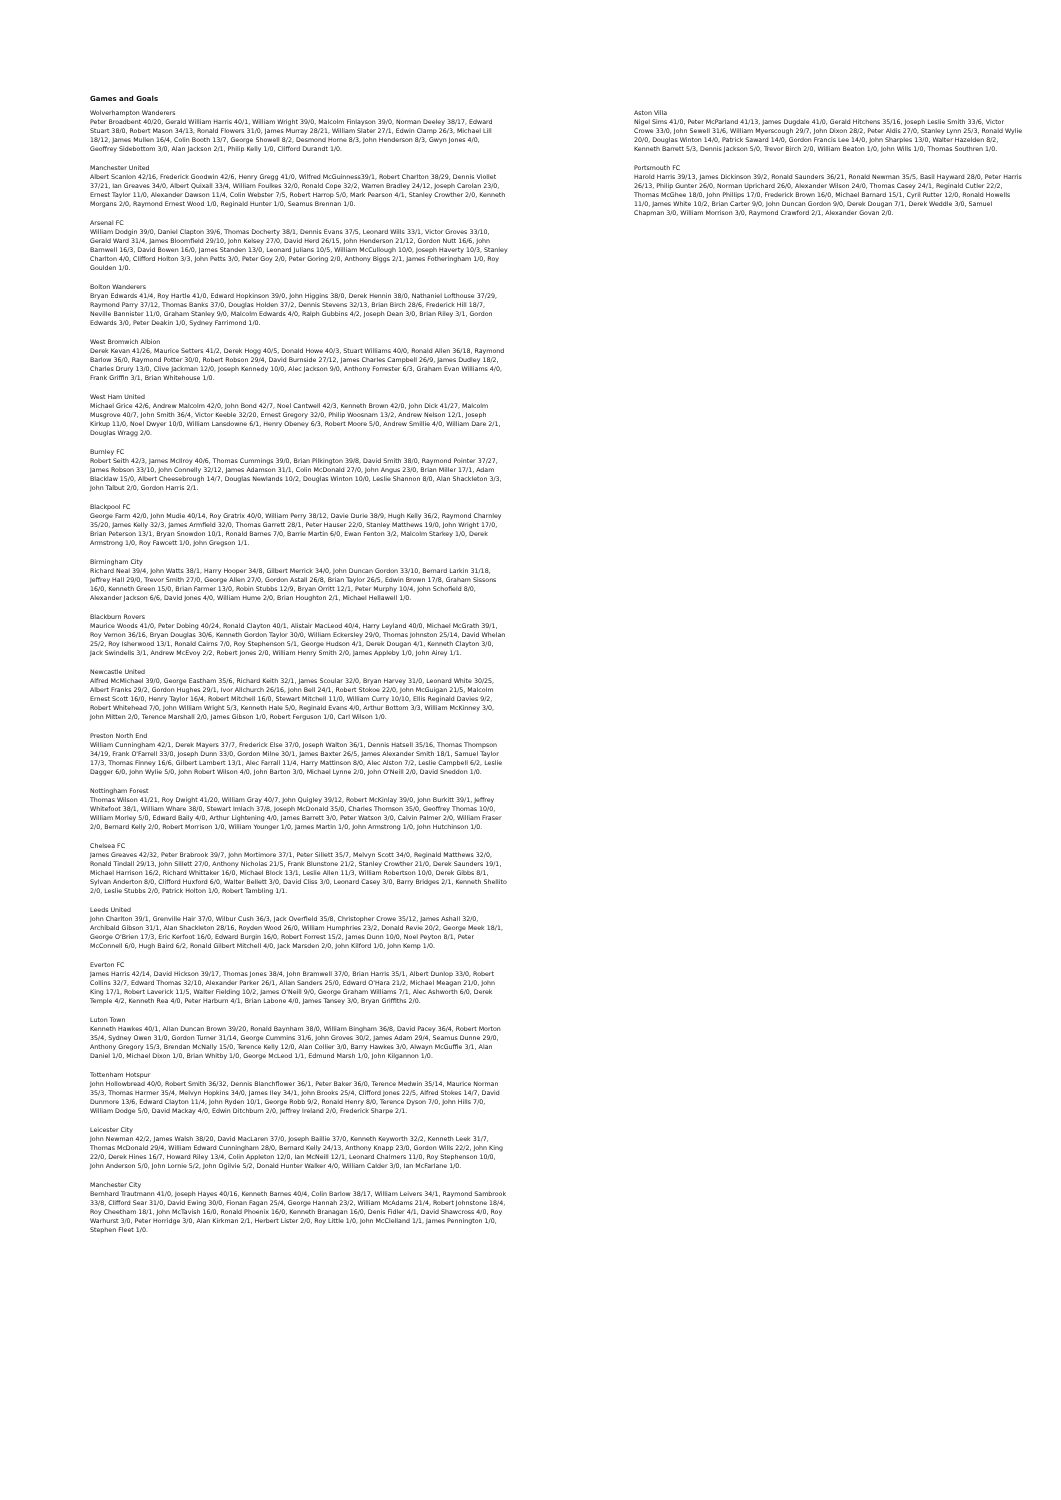Games and Goals
Wolverhampton Wanderers
Peter Broadbent 40/20, Gerald William Harris 40/1, William Wright 39/0, Malcolm Finlayson 39/0, Norman Deeley 38/17, Edward Stuart 38/0, Robert Mason 34/13, Ronald Flowers 31/0, James Murray 28/21, William Slater 27/1, Edwin Clamp 26/3, Michael Lill 18/12, James Mullen 16/4, Colin Booth 13/7, George Showell 8/2, Desmond Horne 8/3, John Henderson 8/3, Gwyn Jones 4/0, Geoffrey Sidebottom 3/0, Alan Jackson 2/1, Philip Kelly 1/0, Clifford Durandt 1/0.
Manchester United
Albert Scanlon 42/16, Frederick Goodwin 42/6, Henry Gregg 41/0, Wilfred McGuinness39/1, Robert Charlton 38/29, Dennis Viollet 37/21, Ian Greaves 34/0, Albert Quixall 33/4, William Foulkes 32/0, Ronald Cope 32/2, Warren Bradley 24/12, Joseph Carolan 23/0, Ernest Taylor 11/0, Alexander Dawson 11/4, Colin Webster 7/5, Robert Harrop 5/0, Mark Pearson 4/1, Stanley Crowther 2/0, Kenneth Morgans 2/0, Raymond Ernest Wood 1/0, Reginald Hunter 1/0, Seamus Brennan 1/0.
Arsenal FC
William Dodgin 39/0, Daniel Clapton 39/6, Thomas Docherty 38/1, Dennis Evans 37/5, Leonard Wills 33/1, Victor Groves 33/10, Gerald Ward 31/4, James Bloomfield 29/10, John Kelsey 27/0, David Herd 26/15, John Henderson 21/12, Gordon Nutt 16/6, John Barnwell 16/3, David Bowen 16/0, James Standen 13/0, Leonard Julians 10/5, William McCullough 10/0, Joseph Haverty 10/3, Stanley Charlton 4/0, Clifford Holton 3/3, John Petts 3/0, Peter Goy 2/0, Peter Goring 2/0, Anthony Biggs 2/1, James Fotheringham 1/0, Roy Goulden 1/0.
Bolton Wanderers
Bryan Edwards 41/4, Roy Hartle 41/0, Edward Hopkinson 39/0, John Higgins 38/0, Derek Hennin 38/0, Nathaniel Lofthouse 37/29, Raymond Parry 37/12, Thomas Banks 37/0, Douglas Holden 37/2, Dennis Stevens 32/13, Brian Birch 28/6, Frederick Hill 18/7, Neville Bannister 11/0, Graham Stanley 9/0, Malcolm Edwards 4/0, Ralph Gubbins 4/2, Joseph Dean 3/0, Brian Riley 3/1, Gordon Edwards 3/0, Peter Deakin 1/0, Sydney Farrimond 1/0.
West Bromwich Albion
Derek Kevan 41/26, Maurice Setters 41/2, Derek Hogg 40/5, Donald Howe 40/3, Stuart Williams 40/0, Ronald Allen 36/18, Raymond Barlow 36/0, Raymond Potter 30/0, Robert Robson 29/4, David Burnside 27/12, James Charles Campbell 26/9, James Dudley 18/2, Charles Drury 13/0, Clive Jackman 12/0, Joseph Kennedy 10/0, Alec Jackson 9/0, Anthony Forrester 6/3, Graham Evan Williams 4/0, Frank Griffin 3/1, Brian Whitehouse 1/0.
West Ham United
Michael Grice 42/6, Andrew Malcolm 42/0, John Bond 42/7, Noel Cantwell 42/3, Kenneth Brown 42/0, John Dick 41/27, Malcolm Musgrove 40/7, John Smith 36/4, Victor Keeble 32/20, Ernest Gregory 32/0, Philip Woosnam 13/2, Andrew Nelson 12/1, Joseph Kirkup 11/0, Noel Dwyer 10/0, William Lansdowne 6/1, Henry Obeney 6/3, Robert Moore 5/0, Andrew Smillie 4/0, William Dare 2/1, Douglas Wragg 2/0.
Burnley FC
Robert Seith 42/3, James McIlroy 40/6, Thomas Cummings 39/0, Brian Pilkington 39/8, David Smith 38/0, Raymond Pointer 37/27, James Robson 33/10, John Connelly 32/12, James Adamson 31/1, Colin McDonald 27/0, John Angus 23/0, Brian Miller 17/1, Adam Blacklaw 15/0, Albert Cheesebrough 14/7, Douglas Newlands 10/2, Douglas Winton 10/0, Leslie Shannon 8/0, Alan Shackleton 3/3, John Talbut 2/0, Gordon Harris 2/1.
Blackpool FC
George Farm 42/0, John Mudie 40/14, Roy Gratrix 40/0, William Perry 38/12, Davie Durie 38/9, Hugh Kelly 36/2, Raymond Charnley 35/20, James Kelly 32/3, James Armfield 32/0, Thomas Garrett 28/1, Peter Hauser 22/0, Stanley Matthews 19/0, John Wright 17/0, Brian Peterson 13/1, Bryan Snowdon 10/1, Ronald Barnes 7/0, Barrie Martin 6/0, Ewan Fenton 3/2, Malcolm Starkey 1/0, Derek Armstrong 1/0, Roy Fawcett 1/0, John Gregson 1/1.
Birmingham City
Richard Neal 39/4, John Watts 38/1, Harry Hooper 34/8, Gilbert Merrick 34/0, John Duncan Gordon 33/10, Bernard Larkin 31/18, Jeffrey Hall 29/0, Trevor Smith 27/0, George Allen 27/0, Gordon Astall 26/8, Brian Taylor 26/5, Edwin Brown 17/8, Graham Sissons 16/0, Kenneth Green 15/0, Brian Farmer 13/0, Robin Stubbs 12/9, Bryan Orritt 12/1, Peter Murphy 10/4, John Schofield 8/0, Alexander Jackson 6/6, David Jones 4/0, William Hume 2/0, Brian Houghton 2/1, Michael Hellawell 1/0.
Blackburn Rovers
Maurice Woods 41/0, Peter Dobing 40/24, Ronald Clayton 40/1, Alistair MacLeod 40/4, Harry Leyland 40/0, Michael McGrath 39/1, Roy Vernon 36/16, Bryan Douglas 30/6, Kenneth Gordon Taylor 30/0, William Eckersley 29/0, Thomas Johnston 25/14, David Whelan 25/2, Roy Isherwood 13/1, Ronald Cairns 7/0, Roy Stephenson 5/1, George Hudson 4/1, Derek Dougan 4/1, Kenneth Clayton 3/0, Jack Swindells 3/1, Andrew McEvoy 2/2, Robert Jones 2/0, William Henry Smith 2/0, James Appleby 1/0, John Airey 1/1.
Newcastle United
Alfred McMichael 39/0, George Eastham 35/6, Richard Keith 32/1, James Scoular 32/0, Bryan Harvey 31/0, Leonard White 30/25, Albert Franks 29/2, Gordon Hughes 29/1, Ivor Allchurch 26/16, John Bell 24/1, Robert Stokoe 22/0, John McGuigan 21/5, Malcolm Ernest Scott 16/0, Henry Taylor 16/4, Robert Mitchell 16/0, Stewart Mitchell 11/0, William Curry 10/10, Ellis Reginald Davies 9/2, Robert Whitehead 7/0, John William Wright 5/3, Kenneth Hale 5/0, Reginald Evans 4/0, Arthur Bottom 3/3, William McKinney 3/0, John Mitten 2/0, Terence Marshall 2/0, James Gibson 1/0, Robert Ferguson 1/0, Carl Wilson 1/0.
Preston North End
William Cunningham 42/1, Derek Mayers 37/7, Frederick Else 37/0, Joseph Walton 36/1, Dennis Hatsell 35/16, Thomas Thompson 34/19, Frank O'Farrell 33/0, Joseph Dunn 33/0, Gordon Milne 30/1, James Baxter 26/5, James Alexander Smith 18/1, Samuel Taylor 17/3, Thomas Finney 16/6, Gilbert Lambert 13/1, Alec Farrall 11/4, Harry Mattinson 8/0, Alec Alston 7/2, Leslie Campbell 6/2, Leslie Dagger 6/0, John Wylie 5/0, John Robert Wilson 4/0, John Barton 3/0, Michael Lynne 2/0, John O'Neill 2/0, David Sneddon 1/0.
Nottingham Forest
Thomas Wilson 41/21, Roy Dwight 41/20, William Gray 40/7, John Quigley 39/12, Robert McKinlay 39/0, John Burkitt 39/1, Jeffrey Whitefoot 38/1, William Whare 38/0, Stewart Imlach 37/8, Joseph McDonald 35/0, Charles Thomson 35/0, Geoffrey Thomas 10/0, William Morley 5/0, Edward Baily 4/0, Arthur Lightening 4/0, James Barrett 3/0, Peter Watson 3/0, Calvin Palmer 2/0, William Fraser 2/0, Bernard Kelly 2/0, Robert Morrison 1/0, William Younger 1/0, James Martin 1/0, John Armstrong 1/0, John Hutchinson 1/0.
Chelsea FC
James Greaves 42/32, Peter Brabrook 39/7, John Mortimore 37/1, Peter Sillett 35/7, Melvyn Scott 34/0, Reginald Matthews 32/0, Ronald Tindall 29/13, John Sillett 27/0, Anthony Nicholas 21/5, Frank Blunstone 21/2, Stanley Crowther 21/0, Derek Saunders 19/1, Michael Harrison 16/2, Richard Whittaker 16/0, Michael Block 13/1, Leslie Allen 11/3, William Robertson 10/0, Derek Gibbs 8/1, Sylvan Anderton 8/0, Clifford Huxford 6/0, Walter Bellett 3/0, David Cliss 3/0, Leonard Casey 3/0, Barry Bridges 2/1, Kenneth Shellito 2/0, Leslie Stubbs 2/0, Patrick Holton 1/0, Robert Tambling 1/1.
Leeds United
John Charlton 39/1, Grenville Hair 37/0, Wilbur Cush 36/3, Jack Overfield 35/8, Christopher Crowe 35/12, James Ashall 32/0, Archibald Gibson 31/1, Alan Shackleton 28/16, Royden Wood 26/0, William Humphries 23/2, Donald Revie 20/2, George Meek 18/1, George O'Brien 17/3, Eric Kerfoot 16/0, Edward Burgin 16/0, Robert Forrest 15/2, James Dunn 10/0, Noel Peyton 8/1, Peter McConnell 6/0, Hugh Baird 6/2, Ronald Gilbert Mitchell 4/0, Jack Marsden 2/0, John Kilford 1/0, John Kemp 1/0.
Everton FC
James Harris 42/14, David Hickson 39/17, Thomas Jones 38/4, John Bramwell 37/0, Brian Harris 35/1, Albert Dunlop 33/0, Robert Collins 32/7, Edward Thomas 32/10, Alexander Parker 26/1, Allan Sanders 25/0, Edward O'Hara 21/2, Michael Meagan 21/0, John King 17/1, Robert Laverick 11/5, Walter Fielding 10/2, James O'Neill 9/0, George Graham Williams 7/1, Alec Ashworth 6/0, Derek Temple 4/2, Kenneth Rea 4/0, Peter Harburn 4/1, Brian Labone 4/0, James Tansey 3/0, Bryan Griffiths 2/0.
Luton Town
Kenneth Hawkes 40/1, Allan Duncan Brown 39/20, Ronald Baynham 38/0, William Bingham 36/8, David Pacey 36/4, Robert Morton 35/4, Sydney Owen 31/0, Gordon Turner 31/14, George Cummins 31/6, John Groves 30/2, James Adam 29/4, Seamus Dunne 29/0, Anthony Gregory 15/3, Brendan McNally 15/0, Terence Kelly 12/0, Alan Collier 3/0, Barry Hawkes 3/0, Alwayn McGuffie 3/1, Alan Daniel 1/0, Michael Dixon 1/0, Brian Whitby 1/0, George McLeod 1/1, Edmund Marsh 1/0, John Kilgannon 1/0.
Tottenham Hotspur
John Hollowbread 40/0, Robert Smith 36/32, Dennis Blanchflower 36/1, Peter Baker 36/0, Terence Medwin 35/14, Maurice Norman 35/3, Thomas Harmer 35/4, Melvyn Hopkins 34/0, James Iley 34/1, John Brooks 25/4, Clifford Jones 22/5, Alfred Stokes 14/7, David Dunmore 13/6, Edward Clayton 11/4, John Ryden 10/1, George Robb 9/2, Ronald Henry 8/0, Terence Dyson 7/0, John Hills 7/0, William Dodge 5/0, David Mackay 4/0, Edwin Ditchburn 2/0, Jeffrey Ireland 2/0, Frederick Sharpe 2/1.
Leicester City
John Newman 42/2, James Walsh 38/20, David MacLaren 37/0, Joseph Baillie 37/0, Kenneth Keyworth 32/2, Kenneth Leek 31/7, Thomas McDonald 29/4, William Edward Cunningham 28/0, Bernard Kelly 24/13, Anthony Knapp 23/0, Gordon Wills 22/2, John King 22/0, Derek Hines 16/7, Howard Riley 13/4, Colin Appleton 12/0, Ian McNeill 12/1, Leonard Chalmers 11/0, Roy Stephenson 10/0, John Anderson 5/0, John Lornie 5/2, John Ogilvie 5/2, Donald Hunter Walker 4/0, William Calder 3/0, Ian McFarlane 1/0.
Manchester City
Bernhard Trautmann 41/0, Joseph Hayes 40/16, Kenneth Barnes 40/4, Colin Barlow 38/17, William Leivers 34/1, Raymond Sambrook 33/8, Clifford Sear 31/0, David Ewing 30/0, Fionan Fagan 25/4, George Hannah 23/2, William McAdams 21/4, Robert Johnstone 18/4, Roy Cheetham 18/1, John McTavish 16/0, Ronald Phoenix 16/0, Kenneth Branagan 16/0, Denis Fidler 4/1, David Shawcross 4/0, Roy Warhurst 3/0, Peter Horridge 3/0, Alan Kirkman 2/1, Herbert Lister 2/0, Roy Little 1/0, John McClelland 1/1, James Pennington 1/0, Stephen Fleet 1/0.
Aston Villa
Nigel Sims 41/0, Peter McParland 41/13, James Dugdale 41/0, Gerald Hitchens 35/16, Joseph Leslie Smith 33/6, Victor Crowe 33/0, John Sewell 31/6, William Myerscough 29/7, John Dixon 28/2, Peter Aldis 27/0, Stanley Lynn 25/3, Ronald Wylie 20/0, Douglas Winton 14/0, Patrick Saward 14/0, Gordon Francis Lee 14/0, John Sharples 13/0, Walter Hazelden 8/2, Kenneth Barrett 5/3, Dennis Jackson 5/0, Trevor Birch 2/0, William Beaton 1/0, John Wills 1/0, Thomas Southren 1/0.
Portsmouth FC
Harold Harris 39/13, James Dickinson 39/2, Ronald Saunders 36/21, Ronald Newman 35/5, Basil Hayward 28/0, Peter Harris 26/13, Philip Gunter 26/0, Norman Uprichard 26/0, Alexander Wilson 24/0, Thomas Casey 24/1, Reginald Cutler 22/2, Thomas McGhee 18/0, John Phillips 17/0, Frederick Brown 16/0, Michael Barnard 15/1, Cyril Rutter 12/0, Ronald Howells 11/0, James White 10/2, Brian Carter 9/0, John Duncan Gordon 9/0, Derek Dougan 7/1, Derek Weddle 3/0, Samuel Chapman 3/0, William Morrison 3/0, Raymond Crawford 2/1, Alexander Govan 2/0.